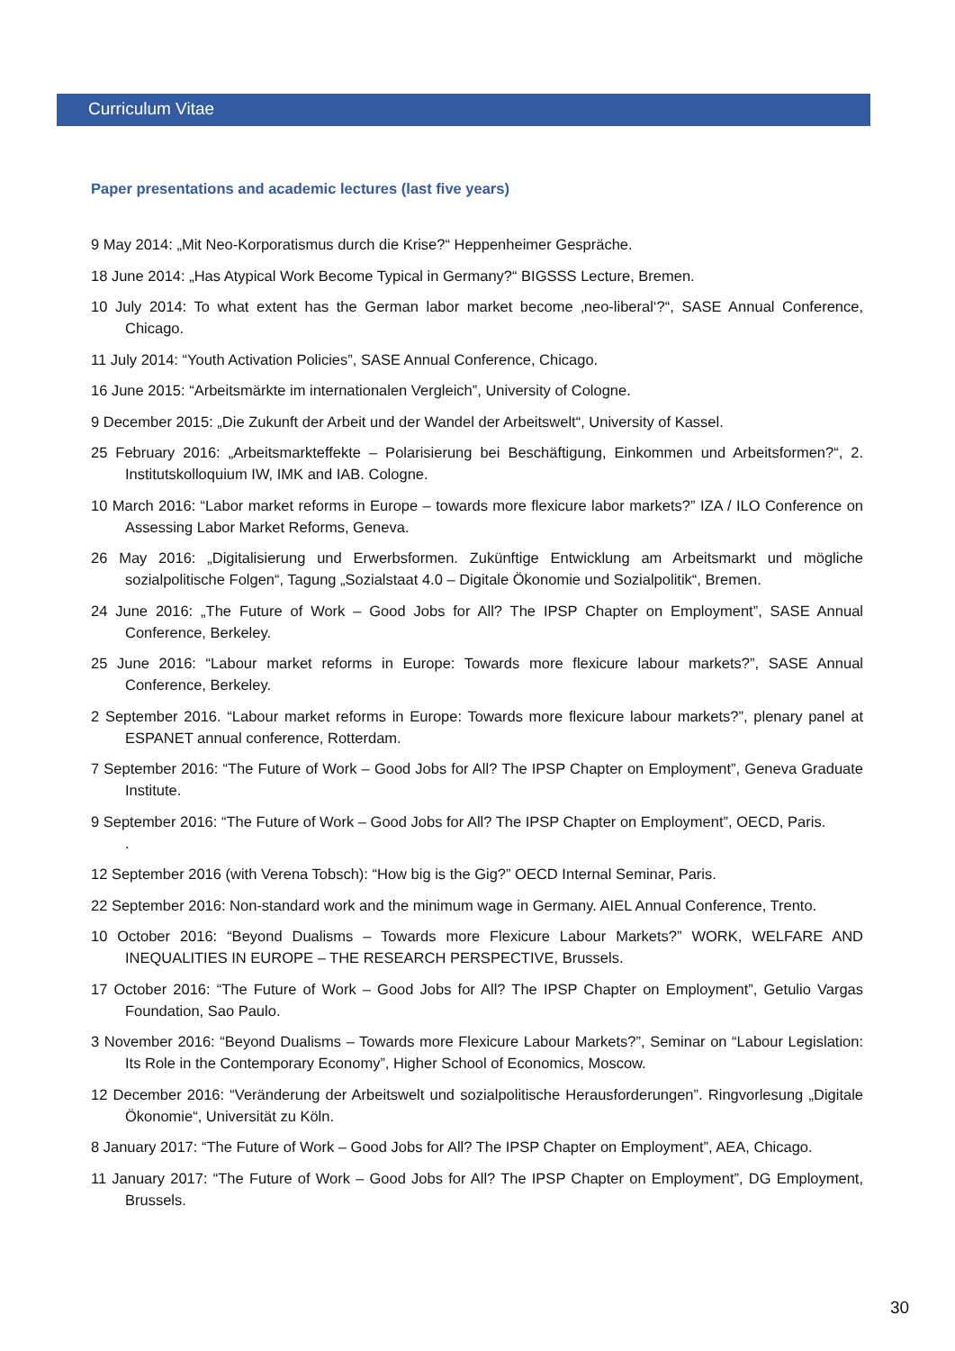Curriculum Vitae
Paper presentations and academic lectures (last five years)
9 May 2014: „Mit Neo-Korporatismus durch die Krise?“ Heppenheimer Gespräche.
18 June 2014: „Has Atypical Work Become Typical in Germany?“ BIGSSS Lecture, Bremen.
10 July 2014: To what extent has the German labor market become ‚neo-liberal‘?“, SASE Annual Conference, Chicago.
11 July 2014: “Youth Activation Policies”, SASE Annual Conference, Chicago.
16 June 2015: “Arbeitsmärkte im internationalen Vergleich”, University of Cologne.
9 December 2015: „Die Zukunft der Arbeit und der Wandel der Arbeitswelt“, University of Kassel.
25 February 2016: „Arbeitsmarkteffekte – Polarisierung bei Beschäftigung, Einkommen und Arbeitsformen?“, 2. Institutskolloquium IW, IMK and IAB. Cologne.
10 March 2016: “Labor market reforms in Europe – towards more flexicure labor markets?” IZA / ILO Conference on Assessing Labor Market Reforms, Geneva.
26 May 2016: „Digitalisierung und Erwerbsformen. Zukünftige Entwicklung am Arbeitsmarkt und mögliche sozialpolitische Folgen“, Tagung „Sozialstaat 4.0 – Digitale Ökonomie und Sozialpolitik“, Bremen.
24 June 2016: „The Future of Work – Good Jobs for All? The IPSP Chapter on Employment”, SASE Annual Conference, Berkeley.
25 June 2016: “Labour market reforms in Europe: Towards more flexicure labour markets?”, SASE Annual Conference, Berkeley.
2 September 2016. “Labour market reforms in Europe: Towards more flexicure labour markets?”, plenary panel at ESPANET annual conference, Rotterdam.
7 September 2016: “The Future of Work – Good Jobs for All? The IPSP Chapter on Employment”, Geneva Graduate Institute.
9 September 2016: “The Future of Work – Good Jobs for All? The IPSP Chapter on Employment”, OECD, Paris.
.
12 September 2016 (with Verena Tobsch): “How big is the Gig?” OECD Internal Seminar, Paris.
22 September 2016: Non-standard work and the minimum wage in Germany. AIEL Annual Conference, Trento.
10 October 2016: “Beyond Dualisms – Towards more Flexicure Labour Markets?” WORK, WELFARE AND INEQUALITIES IN EUROPE – THE RESEARCH PERSPECTIVE, Brussels.
17 October 2016: “The Future of Work – Good Jobs for All? The IPSP Chapter on Employment”, Getulio Vargas Foundation, Sao Paulo.
3 November 2016: “Beyond Dualisms – Towards more Flexicure Labour Markets?”, Seminar on “Labour Legislation: Its Role in the Contemporary Economy”, Higher School of Economics, Moscow.
12 December 2016: “Veränderung der Arbeitswelt und sozialpolitische Herausforderungen”. Ringvorlesung „Digitale Ökonomie“, Universität zu Köln.
8 January 2017: “The Future of Work – Good Jobs for All? The IPSP Chapter on Employment”, AEA, Chicago.
11 January 2017: “The Future of Work – Good Jobs for All? The IPSP Chapter on Employment”, DG Employment, Brussels.
30